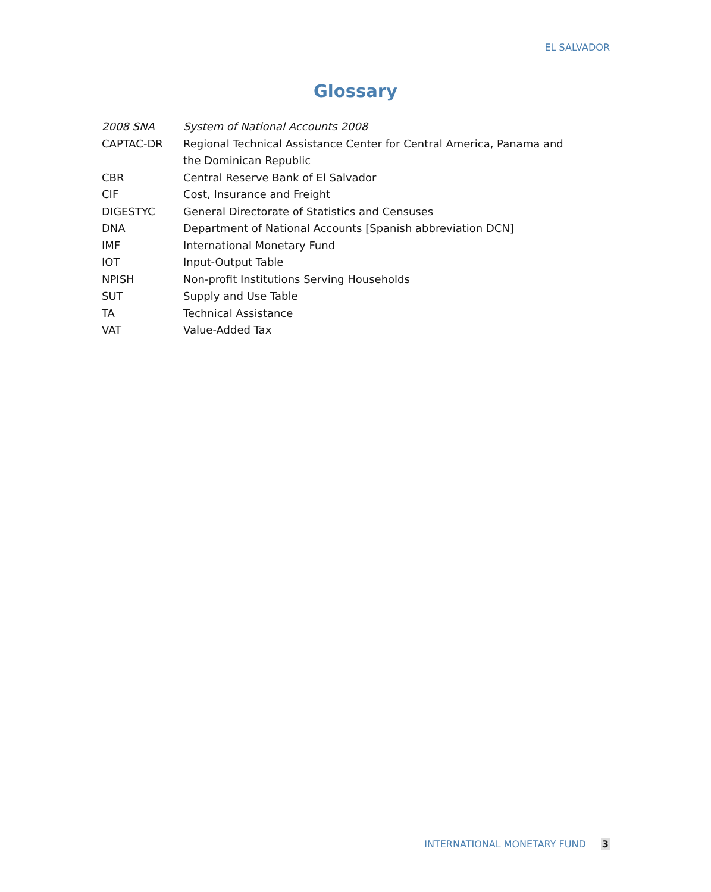EL SALVADOR
Glossary
2008 SNA System of National Accounts 2008
CAPTAC-DR Regional Technical Assistance Center for Central America, Panama and the Dominican Republic
CBR Central Reserve Bank of El Salvador
CIF Cost, Insurance and Freight
DIGESTYC General Directorate of Statistics and Censuses
DNA Department of National Accounts [Spanish abbreviation DCN]
IMF International Monetary Fund
IOT Input-Output Table
NPISH Non-profit Institutions Serving Households
SUT Supply and Use Table
TA Technical Assistance
VAT Value-Added Tax
INTERNATIONAL MONETARY FUND 3